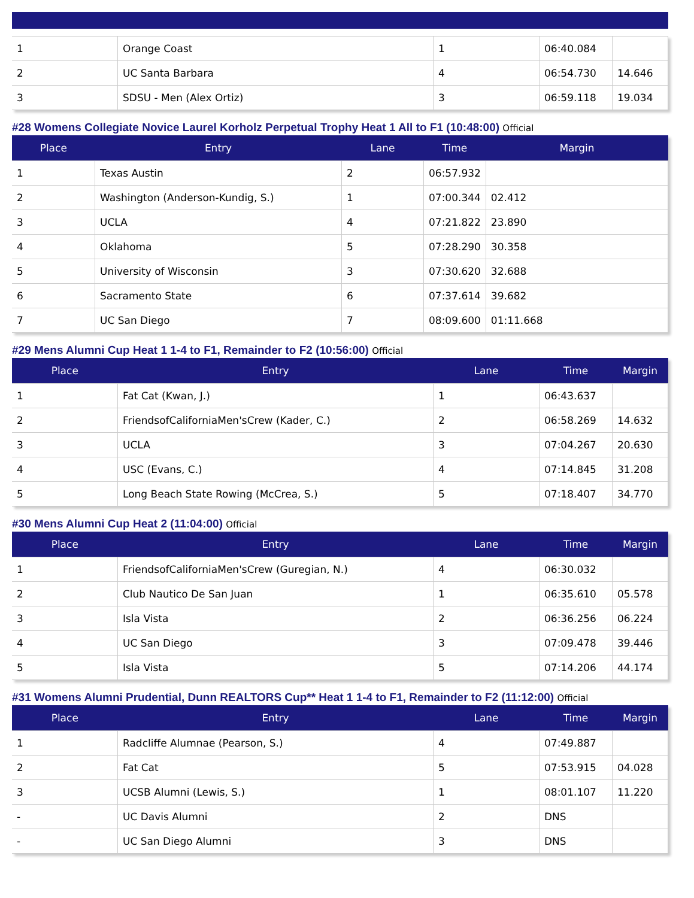| 1 | Orange Coast | 1 | 06:40.084 | |
| 2 | UC Santa Barbara | 4 | 06:54.730 | 14.646 |
| 3 | SDSU - Men (Alex Ortiz) | 3 | 06:59.118 | 19.034 |
#28 Womens Collegiate Novice Laurel Korholz Perpetual Trophy Heat 1 All to F1 (10:48:00) Official
| Place | Entry | Lane | Time | Margin |
| --- | --- | --- | --- | --- |
| 1 | Texas Austin | 2 | 06:57.932 | |
| 2 | Washington (Anderson-Kundig, S.) | 1 | 07:00.344 | 02.412 |
| 3 | UCLA | 4 | 07:21.822 | 23.890 |
| 4 | Oklahoma | 5 | 07:28.290 | 30.358 |
| 5 | University of Wisconsin | 3 | 07:30.620 | 32.688 |
| 6 | Sacramento State | 6 | 07:37.614 | 39.682 |
| 7 | UC San Diego | 7 | 08:09.600 | 01:11.668 |
#29 Mens Alumni Cup Heat 1 1-4 to F1, Remainder to F2 (10:56:00) Official
| Place | Entry | Lane | Time | Margin |
| --- | --- | --- | --- | --- |
| 1 | Fat Cat (Kwan, J.) | 1 | 06:43.637 | |
| 2 | FriendsofCaliforniaMen'sCrew (Kader, C.) | 2 | 06:58.269 | 14.632 |
| 3 | UCLA | 3 | 07:04.267 | 20.630 |
| 4 | USC (Evans, C.) | 4 | 07:14.845 | 31.208 |
| 5 | Long Beach State Rowing (McCrea, S.) | 5 | 07:18.407 | 34.770 |
#30 Mens Alumni Cup Heat 2 (11:04:00) Official
| Place | Entry | Lane | Time | Margin |
| --- | --- | --- | --- | --- |
| 1 | FriendsofCaliforniaMen'sCrew (Guregian, N.) | 4 | 06:30.032 | |
| 2 | Club Nautico De San Juan | 1 | 06:35.610 | 05.578 |
| 3 | Isla Vista | 2 | 06:36.256 | 06.224 |
| 4 | UC San Diego | 3 | 07:09.478 | 39.446 |
| 5 | Isla Vista | 5 | 07:14.206 | 44.174 |
#31 Womens Alumni Prudential, Dunn REALTORS Cup** Heat 1 1-4 to F1, Remainder to F2 (11:12:00) Official
| Place | Entry | Lane | Time | Margin |
| --- | --- | --- | --- | --- |
| 1 | Radcliffe Alumnae (Pearson, S.) | 4 | 07:49.887 | |
| 2 | Fat Cat | 5 | 07:53.915 | 04.028 |
| 3 | UCSB Alumni (Lewis, S.) | 1 | 08:01.107 | 11.220 |
| - | UC Davis Alumni | 2 | DNS | |
| - | UC San Diego Alumni | 3 | DNS | |